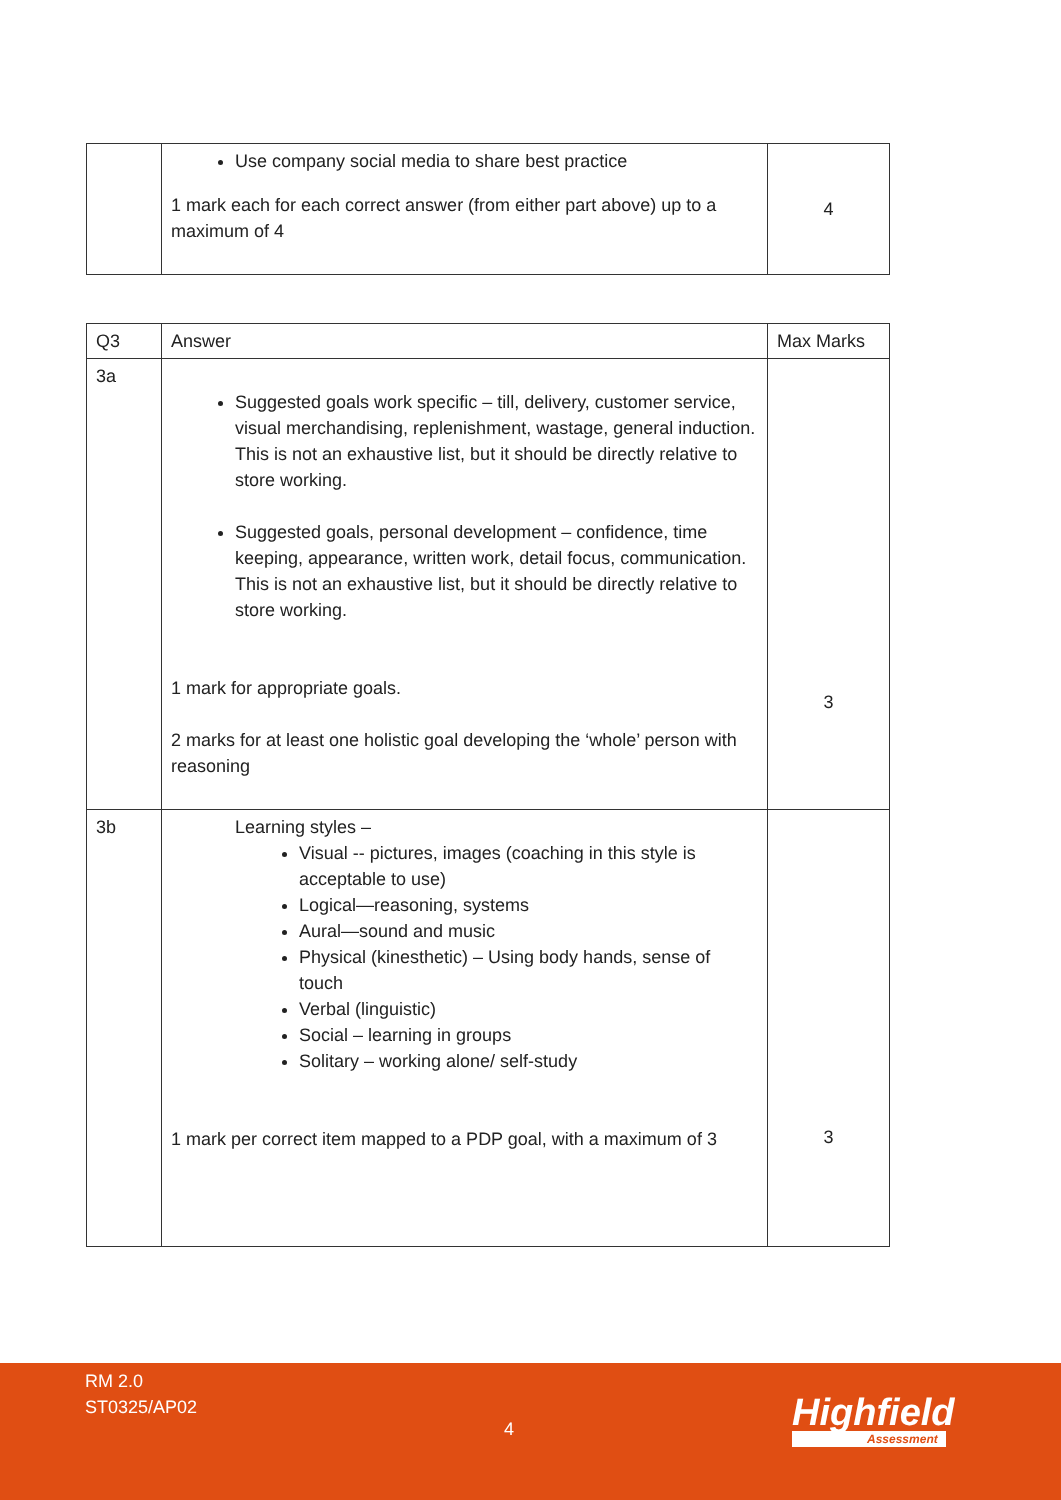| | Use company social media to share best practice 1 mark each for each correct answer (from either part above) up to a maximum of 4 | 4 |
| Q3 | Answer | Max Marks |
| --- | --- | --- |
| 3a | Suggested goals work specific – till, delivery, customer service, visual merchandising, replenishment, wastage, general induction. This is not an exhaustive list, but it should be directly relative to store working. Suggested goals, personal development – confidence, time keeping, appearance, written work, detail focus, communication. This is not an exhaustive list, but it should be directly relative to store working. 1 mark for appropriate goals. 2 marks for at least one holistic goal developing the ‘whole’ person with reasoning | 3 |
| 3b | Learning styles – Visual -- pictures, images (coaching in this style is acceptable to use) Logical—reasoning, systems Aural—sound and music Physical (kinesthetic) – Using body hands, sense of touch Verbal (linguistic) Social – learning in groups Solitary – working alone/ self-study 1 mark per correct item mapped to a PDP goal, with a maximum of 3 | 3 |
RM 2.0
ST0325/AP02
4 Highfield
Assessment